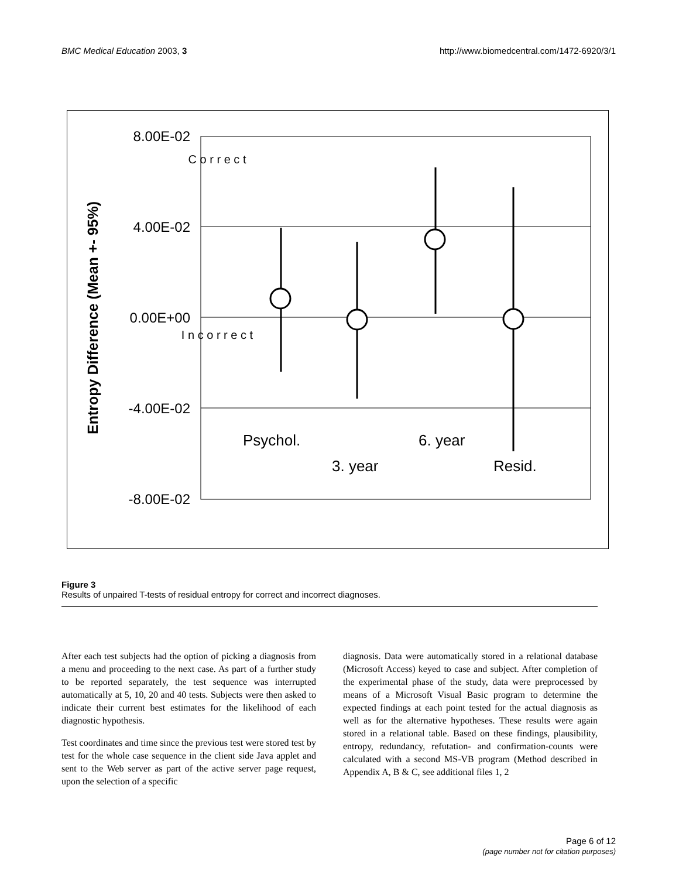BMC Medical Education 2003, 3 http://www.biomedcentral.com/1472-6920/3/1
8.00E-02
4.00E-02
0.00E+00
-4.00E-02
-8.00E-02
Entropy Difference (Mean +- 95%)
C o r r e c t
I n c o r r e c t
Psychol.
3. year
6. year
Resid.
Figure 3
Results of unpaired T-tests of residual entropy for correct and incorrect diagnoses.
After each test subjects had the option of picking a diagnosis from a menu and proceeding to the next case. As part of a further study to be reported separately, the test sequence was interrupted automatically at 5, 10, 20 and 40 tests. Subjects were then asked to indicate their current best estimates for the likelihood of each diagnostic hypothesis.
Test coordinates and time since the previous test were stored test by test for the whole case sequence in the client side Java applet and sent to the Web server as part of the active server page request, upon the selection of a specific
diagnosis. Data were automatically stored in a relational database (Microsoft Access) keyed to case and subject. After completion of the experimental phase of the study, data were preprocessed by means of a Microsoft Visual Basic program to determine the expected findings at each point tested for the actual diagnosis as well as for the alternative hypotheses. These results were again stored in a relational table. Based on these findings, plausibility, entropy, redundancy, refutation- and confirmation-counts were calculated with a second MS-VB program (Method described in Appendix A, B & C, see additional files 1, 2
Page 6 of 12
(page number not for citation purposes)